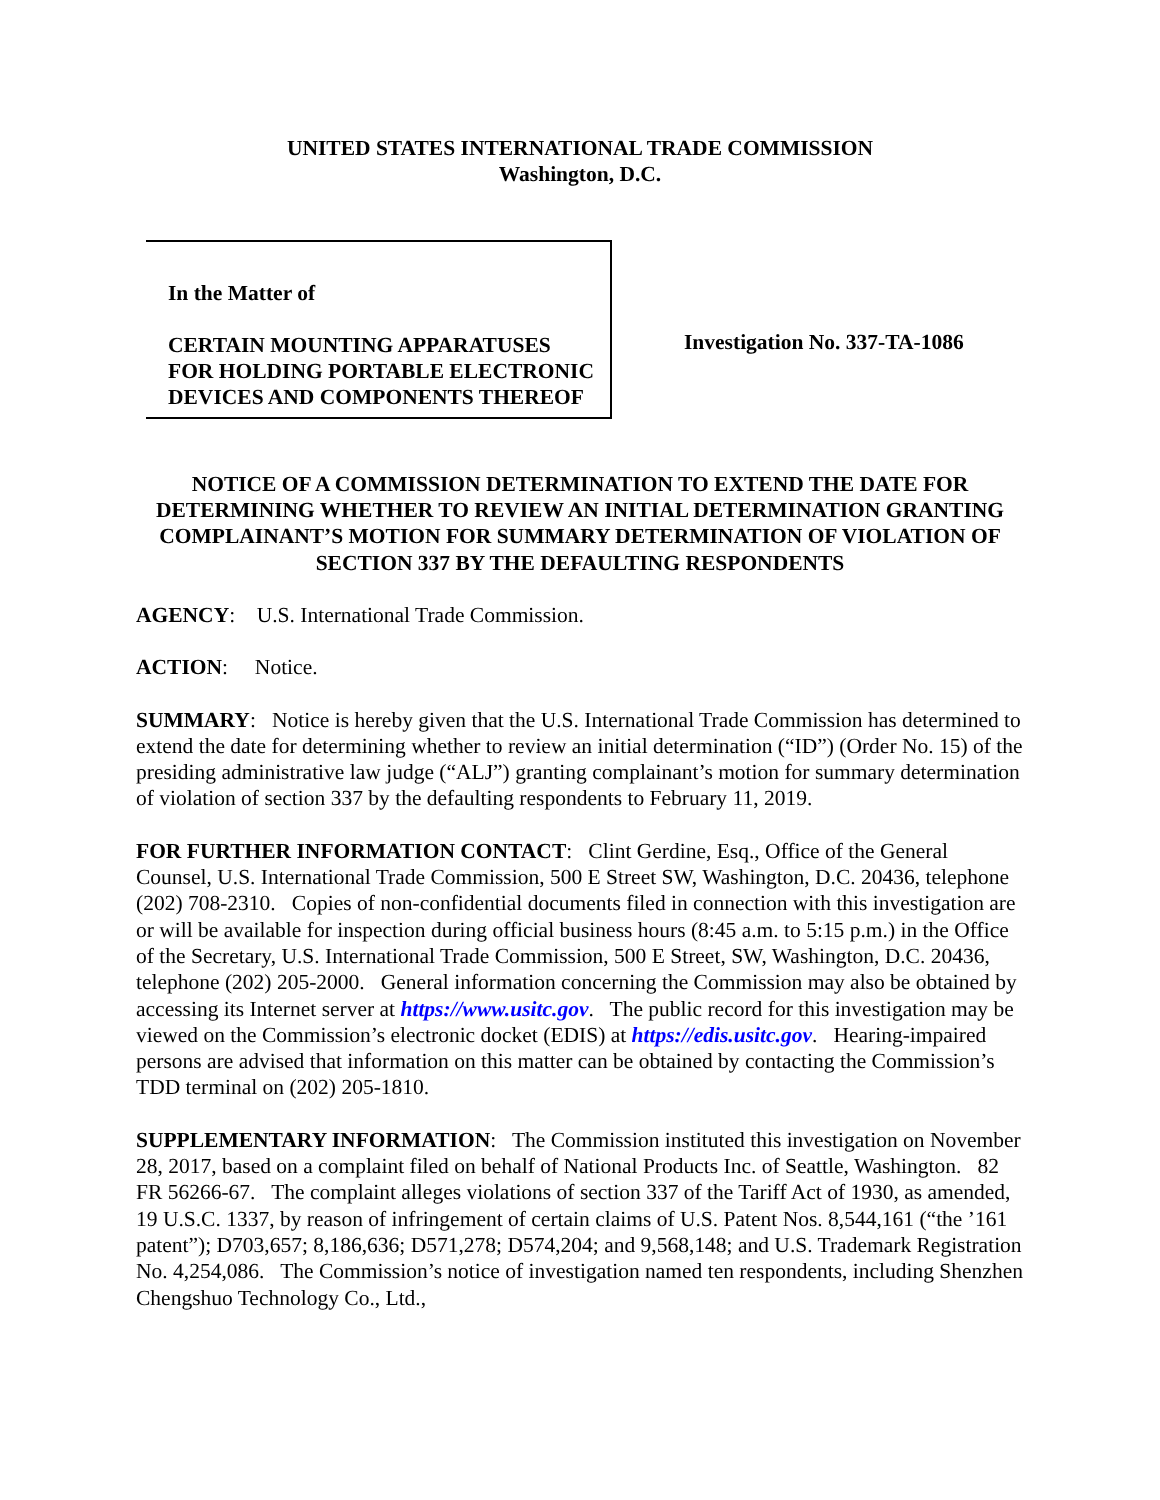UNITED STATES INTERNATIONAL TRADE COMMISSION
Washington, D.C.
In the Matter of
CERTAIN MOUNTING APPARATUSES FOR HOLDING PORTABLE ELECTRONIC DEVICES AND COMPONENTS THEREOF
Investigation No. 337-TA-1086
NOTICE OF A COMMISSION DETERMINATION TO EXTEND THE DATE FOR DETERMINING WHETHER TO REVIEW AN INITIAL DETERMINATION GRANTING COMPLAINANT’S MOTION FOR SUMMARY DETERMINATION OF VIOLATION OF SECTION 337 BY THE DEFAULTING RESPONDENTS
AGENCY: U.S. International Trade Commission.
ACTION: Notice.
SUMMARY: Notice is hereby given that the U.S. International Trade Commission has determined to extend the date for determining whether to review an initial determination (“ID”) (Order No. 15) of the presiding administrative law judge (“ALJ”) granting complainant’s motion for summary determination of violation of section 337 by the defaulting respondents to February 11, 2019.
FOR FURTHER INFORMATION CONTACT: Clint Gerdine, Esq., Office of the General Counsel, U.S. International Trade Commission, 500 E Street SW, Washington, D.C. 20436, telephone (202) 708-2310. Copies of non-confidential documents filed in connection with this investigation are or will be available for inspection during official business hours (8:45 a.m. to 5:15 p.m.) in the Office of the Secretary, U.S. International Trade Commission, 500 E Street, SW, Washington, D.C. 20436, telephone (202) 205-2000. General information concerning the Commission may also be obtained by accessing its Internet server at https://www.usitc.gov. The public record for this investigation may be viewed on the Commission’s electronic docket (EDIS) at https://edis.usitc.gov. Hearing-impaired persons are advised that information on this matter can be obtained by contacting the Commission’s TDD terminal on (202) 205-1810.
SUPPLEMENTARY INFORMATION: The Commission instituted this investigation on November 28, 2017, based on a complaint filed on behalf of National Products Inc. of Seattle, Washington. 82 FR 56266-67. The complaint alleges violations of section 337 of the Tariff Act of 1930, as amended, 19 U.S.C. 1337, by reason of infringement of certain claims of U.S. Patent Nos. 8,544,161 (“the ’161 patent”); D703,657; 8,186,636; D571,278; D574,204; and 9,568,148; and U.S. Trademark Registration No. 4,254,086. The Commission’s notice of investigation named ten respondents, including Shenzhen Chengshuo Technology Co., Ltd.,